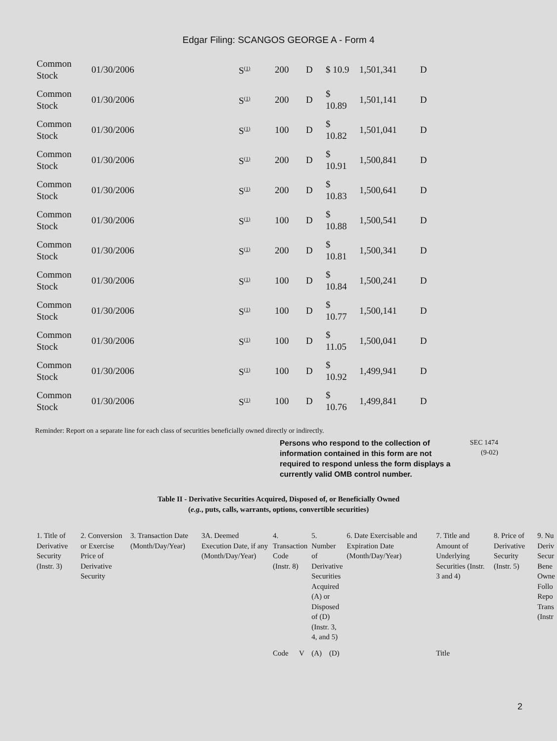Edgar Filing: SCANGOS GEORGE A - Form 4
| Common Stock | 01/30/2006 | S<sup>(1)</sup> | 200 | D | $ 10.9 | 1,501,341 | D |
| Common Stock | 01/30/2006 | S<sup>(1)</sup> | 200 | D | $ 10.89 | 1,501,141 | D |
| Common Stock | 01/30/2006 | S<sup>(1)</sup> | 100 | D | $ 10.82 | 1,501,041 | D |
| Common Stock | 01/30/2006 | S<sup>(1)</sup> | 200 | D | $ 10.91 | 1,500,841 | D |
| Common Stock | 01/30/2006 | S<sup>(1)</sup> | 200 | D | $ 10.83 | 1,500,641 | D |
| Common Stock | 01/30/2006 | S<sup>(1)</sup> | 100 | D | $ 10.88 | 1,500,541 | D |
| Common Stock | 01/30/2006 | S<sup>(1)</sup> | 200 | D | $ 10.81 | 1,500,341 | D |
| Common Stock | 01/30/2006 | S<sup>(1)</sup> | 100 | D | $ 10.84 | 1,500,241 | D |
| Common Stock | 01/30/2006 | S<sup>(1)</sup> | 100 | D | $ 10.77 | 1,500,141 | D |
| Common Stock | 01/30/2006 | S<sup>(1)</sup> | 100 | D | $ 11.05 | 1,500,041 | D |
| Common Stock | 01/30/2006 | S<sup>(1)</sup> | 100 | D | $ 10.92 | 1,499,941 | D |
| Common Stock | 01/30/2006 | S<sup>(1)</sup> | 100 | D | $ 10.76 | 1,499,841 | D |
Reminder: Report on a separate line for each class of securities beneficially owned directly or indirectly.
Persons who respond to the collection of information contained in this form are not required to respond unless the form displays a currently valid OMB control number.
SEC 1474
(9-02)
Table II - Derivative Securities Acquired, Disposed of, or Beneficially Owned
(e.g., puts, calls, warrants, options, convertible securities)
| 1. Title of Derivative Security (Instr. 3) | 2. Conversion or Exercise Price of Derivative Security | 3. Transaction Date (Month/Day/Year) | 3A. Deemed Execution Date, if any (Month/Day/Year) | 4. Transaction Code (Instr. 8) | | 5. Number of Derivative Securities Acquired (A) or Disposed of (D) (Instr. 3, 4, and 5) | | 6. Date Exercisable and Expiration Date (Month/Day/Year) | 7. Title and Amount of Underlying Securities (Instr. 3 and 4) | 8. Price of Derivative Security (Instr. 5) | 9. Nu Deriv Secur Bene Owne Follo Repo Trans (Instr |
| | | | | Code | V | (A) | (D) | | Title | | |
2